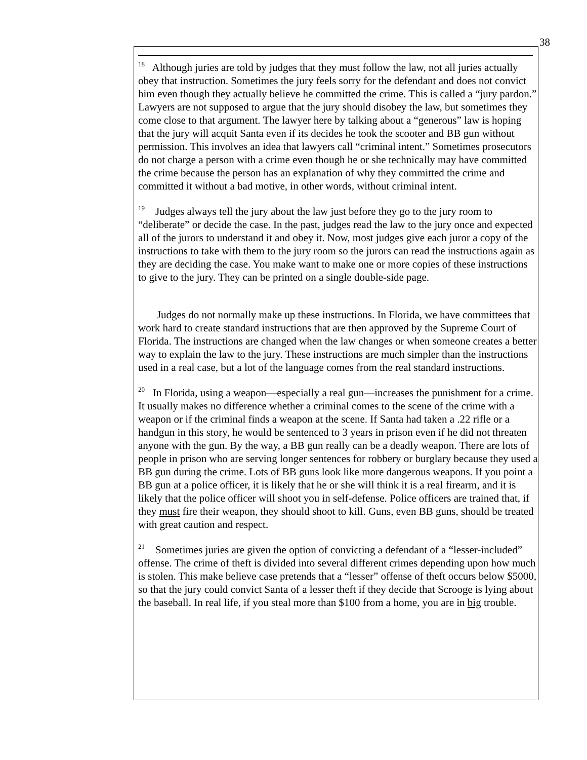38
<sup>18</sup> Although juries are told by judges that they must follow the law, not all juries actually obey that instruction. Sometimes the jury feels sorry for the defendant and does not convict him even though they actually believe he committed the crime. This is called a “jury pardon.” Lawyers are not supposed to argue that the jury should disobey the law, but sometimes they come close to that argument. The lawyer here by talking about a “generous” law is hoping that the jury will acquit Santa even if its decides he took the scooter and BB gun without permission. This involves an idea that lawyers call “criminal intent.” Sometimes prosecutors do not charge a person with a crime even though he or she technically may have committed the crime because the person has an explanation of why they committed the crime and committed it without a bad motive, in other words, without criminal intent.
<sup>19</sup> Judges always tell the jury about the law just before they go to the jury room to “deliberate” or decide the case. In the past, judges read the law to the jury once and expected all of the jurors to understand it and obey it. Now, most judges give each juror a copy of the instructions to take with them to the jury room so the jurors can read the instructions again as they are deciding the case. You make want to make one or more copies of these instructions to give to the jury. They can be printed on a single double-side page.
Judges do not normally make up these instructions. In Florida, we have committees that work hard to create standard instructions that are then approved by the Supreme Court of Florida. The instructions are changed when the law changes or when someone creates a better way to explain the law to the jury. These instructions are much simpler than the instructions used in a real case, but a lot of the language comes from the real standard instructions.
<sup>20</sup> In Florida, using a weapon—especially a real gun—increases the punishment for a crime. It usually makes no difference whether a criminal comes to the scene of the crime with a weapon or if the criminal finds a weapon at the scene. If Santa had taken a .22 rifle or a handgun in this story, he would be sentenced to 3 years in prison even if he did not threaten anyone with the gun. By the way, a BB gun really can be a deadly weapon. There are lots of people in prison who are serving longer sentences for robbery or burglary because they used a BB gun during the crime. Lots of BB guns look like more dangerous weapons. If you point a BB gun at a police officer, it is likely that he or she will think it is a real firearm, and it is likely that the police officer will shoot you in self-defense. Police officers are trained that, if they must fire their weapon, they should shoot to kill. Guns, even BB guns, should be treated with great caution and respect.
<sup>21</sup> Sometimes juries are given the option of convicting a defendant of a “lesser-included” offense. The crime of theft is divided into several different crimes depending upon how much is stolen. This make believe case pretends that a “lesser” offense of theft occurs below $5000, so that the jury could convict Santa of a lesser theft if they decide that Scrooge is lying about the baseball. In real life, if you steal more than $100 from a home, you are in big trouble.